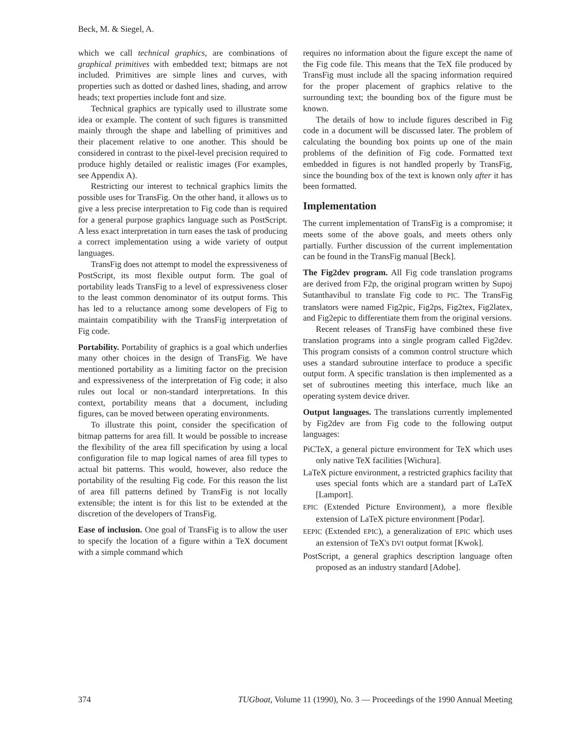Beck, M. & Siegel, A.
which we call technical graphics, are combinations of graphical primitives with embedded text; bitmaps are not included. Primitives are simple lines and curves, with properties such as dotted or dashed lines, shading, and arrow heads; text properties include font and size.
Technical graphics are typically used to illustrate some idea or example. The content of such figures is transmitted mainly through the shape and labelling of primitives and their placement relative to one another. This should be considered in contrast to the pixel-level precision required to produce highly detailed or realistic images (For examples, see Appendix A).
Restricting our interest to technical graphics limits the possible uses for TransFig. On the other hand, it allows us to give a less precise interpretation to Fig code than is required for a general purpose graphics language such as PostScript. A less exact interpretation in turn eases the task of producing a correct implementation using a wide variety of output languages.
TransFig does not attempt to model the expressiveness of PostScript, its most flexible output form. The goal of portability leads TransFig to a level of expressiveness closer to the least common denominator of its output forms. This has led to a reluctance among some developers of Fig to maintain compatibility with the TransFig interpretation of Fig code.
Portability. Portability of graphics is a goal which underlies many other choices in the design of TransFig. We have mentioned portability as a limiting factor on the precision and expressiveness of the interpretation of Fig code; it also rules out local or non-standard interpretations. In this context, portability means that a document, including figures, can be moved between operating environments.
To illustrate this point, consider the specification of bitmap patterns for area fill. It would be possible to increase the flexibility of the area fill specification by using a local configuration file to map logical names of area fill types to actual bit patterns. This would, however, also reduce the portability of the resulting Fig code. For this reason the list of area fill patterns defined by TransFig is not locally extensible; the intent is for this list to be extended at the discretion of the developers of TransFig.
Ease of inclusion. One goal of TransFig is to allow the user to specify the location of a figure within a TeX document with a simple command which
requires no information about the figure except the name of the Fig code file. This means that the TeX file produced by TransFig must include all the spacing information required for the proper placement of graphics relative to the surrounding text; the bounding box of the figure must be known.
The details of how to include figures described in Fig code in a document will be discussed later. The problem of calculating the bounding box points up one of the main problems of the definition of Fig code. Formatted text embedded in figures is not handled properly by TransFig, since the bounding box of the text is known only after it has been formatted.
Implementation
The current implementation of TransFig is a compromise; it meets some of the above goals, and meets others only partially. Further discussion of the current implementation can be found in the TransFig manual [Beck].
The Fig2dev program. All Fig code translation programs are derived from F2p, the original program written by Supoj Sutanthavibul to translate Fig code to PIC. The TransFig translators were named Fig2pic, Fig2ps, Fig2tex, Fig2latex, and Fig2epic to differentiate them from the original versions.
Recent releases of TransFig have combined these five translation programs into a single program called Fig2dev. This program consists of a common control structure which uses a standard subroutine interface to produce a specific output form. A specific translation is then implemented as a set of subroutines meeting this interface, much like an operating system device driver.
Output languages. The translations currently implemented by Fig2dev are from Fig code to the following output languages:
PiCTeX, a general picture environment for TeX which uses only native TeX facilities [Wichura].
LaTeX picture environment, a restricted graphics facility that uses special fonts which are a standard part of LaTeX [Lamport].
EPIC (Extended Picture Environment), a more flexible extension of LaTeX picture environment [Podar].
EEPIC (Extended EPIC), a generalization of EPIC which uses an extension of TeX's DVI output format [Kwok].
PostScript, a general graphics description language often proposed as an industry standard [Adobe].
374 TUGboat, Volume 11 (1990), No. 3 — Proceedings of the 1990 Annual Meeting